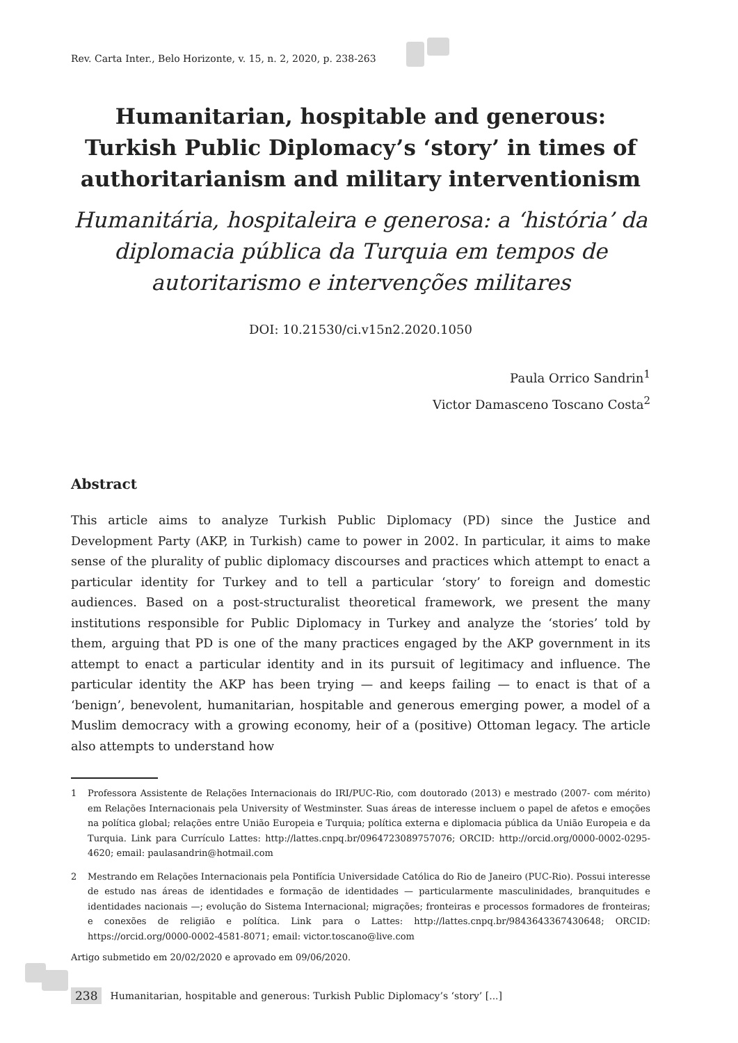Rev. Carta Inter., Belo Horizonte, v. 15, n. 2, 2020, p. 238-263
Humanitarian, hospitable and generous: Turkish Public Diplomacy’s ‘story’ in times of authoritarianism and military interventionism
Humanitária, hospitaleira e generosa: a ‘história’ da diplomacia pública da Turquia em tempos de autoritarismo e intervenções militares
DOI: 10.21530/ci.v15n2.2020.1050
Paula Orrico Sandrin<sup>1</sup>
Victor Damasceno Toscano Costa<sup>2</sup>
Abstract
This article aims to analyze Turkish Public Diplomacy (PD) since the Justice and Development Party (AKP, in Turkish) came to power in 2002. In particular, it aims to make sense of the plurality of public diplomacy discourses and practices which attempt to enact a particular identity for Turkey and to tell a particular ‘story’ to foreign and domestic audiences. Based on a post-structuralist theoretical framework, we present the many institutions responsible for Public Diplomacy in Turkey and analyze the ‘stories’ told by them, arguing that PD is one of the many practices engaged by the AKP government in its attempt to enact a particular identity and in its pursuit of legitimacy and influence. The particular identity the AKP has been trying — and keeps failing — to enact is that of a ‘benign’, benevolent, humanitarian, hospitable and generous emerging power, a model of a Muslim democracy with a growing economy, heir of a (positive) Ottoman legacy. The article also attempts to understand how
1 Professora Assistente de Relações Internacionais do IRI/PUC-Rio, com doutorado (2013) e mestrado (2007- com mérito) em Relações Internacionais pela University of Westminster. Suas áreas de interesse incluem o papel de afetos e emoções na política global; relações entre União Europeia e Turquia; política externa e diplomacia pública da União Europeia e da Turquia. Link para Currículo Lattes: http://lattes.cnpq.br/0964723089757076; ORCID: http://orcid.org/0000-0002-0295-4620; email: paulasandrin@hotmail.com
2 Mestrando em Relações Internacionais pela Pontifícia Universidade Católica do Rio de Janeiro (PUC-Rio). Possui interesse de estudo nas áreas de identidades e formação de identidades — particularmente masculinidades, branquitudes e identidades nacionais —; evolução do Sistema Internacional; migrações; fronteiras e processos formadores de fronteiras; e conexões de religião e política. Link para o Lattes: http://lattes.cnpq.br/9843643367430648; ORCID: https://orcid.org/0000-0002-4581-8071; email: victor.toscano@live.com
Artigo submetido em 20/02/2020 e aprovado em 09/06/2020.
238 Humanitarian, hospitable and generous: Turkish Public Diplomacy’s ‘story’ [...]